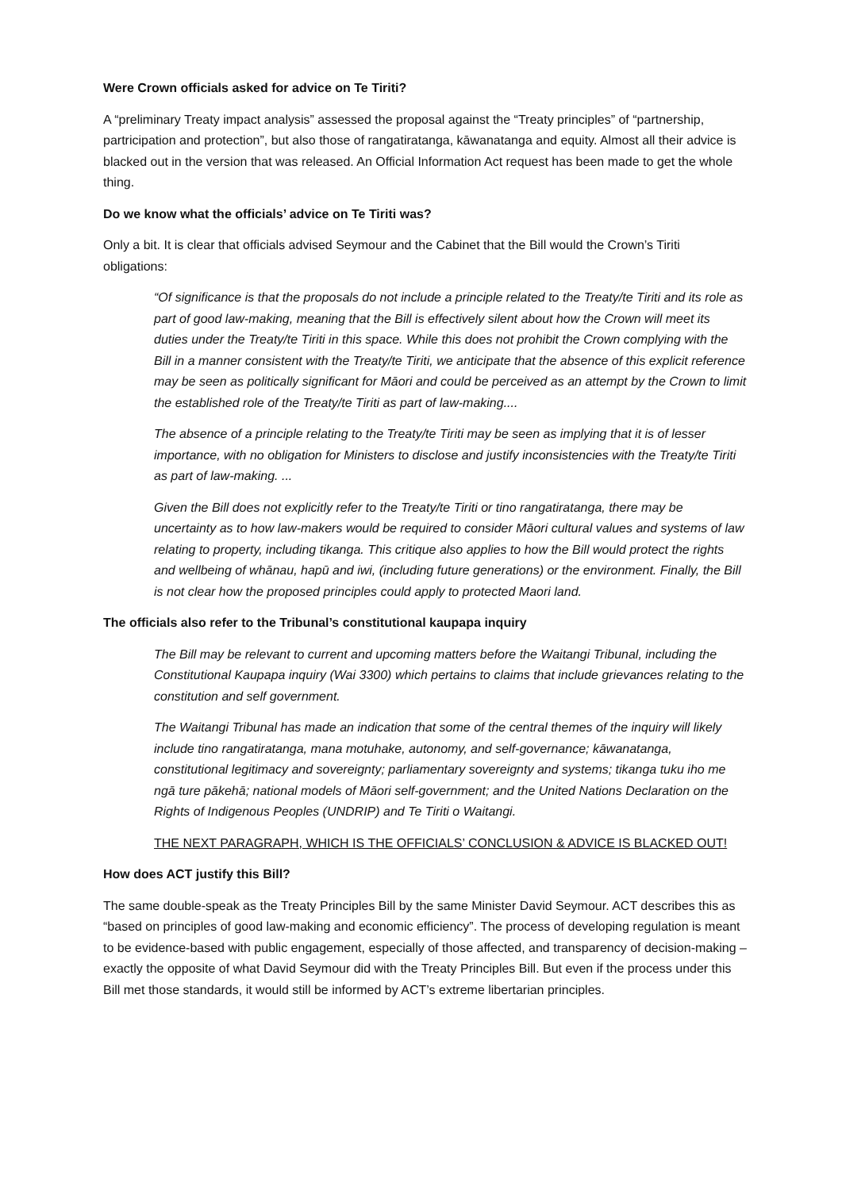Were Crown officials asked for advice on Te Tiriti?
A “preliminary Treaty impact analysis” assessed the proposal against the “Treaty principles” of “partnership, partricipation and protection”, but also those of rangatiratanga, kāwanatanga and equity. Almost all their advice is blacked out in the version that was released. An Official Information Act request has been made to get the whole thing.
Do we know what the officials’ advice on Te Tiriti was?
Only a bit. It is clear that officials advised Seymour and the Cabinet that the Bill would the Crown’s Tiriti obligations:
“Of significance is that the proposals do not include a principle related to the Treaty/te Tiriti and its role as part of good law-making, meaning that the Bill is effectively silent about how the Crown will meet its duties under the Treaty/te Tiriti in this space. While this does not prohibit the Crown complying with the Bill in a manner consistent with the Treaty/te Tiriti, we anticipate that the absence of this explicit reference may be seen as politically significant for Māori and could be perceived as an attempt by the Crown to limit the established role of the Treaty/te Tiriti as part of law-making....
The absence of a principle relating to the Treaty/te Tiriti may be seen as implying that it is of lesser importance, with no obligation for Ministers to disclose and justify inconsistencies with the Treaty/te Tiriti as part of law-making. ...
Given the Bill does not explicitly refer to the Treaty/te Tiriti or tino rangatiratanga, there may be uncertainty as to how law-makers would be required to consider Māori cultural values and systems of law relating to property, including tikanga. This critique also applies to how the Bill would protect the rights and wellbeing of whānau, hapū and iwi, (including future generations) or the environment. Finally, the Bill is not clear how the proposed principles could apply to protected Maori land.
The officials also refer to the Tribunal’s constitutional kaupapa inquiry
The Bill may be relevant to current and upcoming matters before the Waitangi Tribunal, including the Constitutional Kaupapa inquiry (Wai 3300) which pertains to claims that include grievances relating to the constitution and self government.
The Waitangi Tribunal has made an indication that some of the central themes of the inquiry will likely include tino rangatiratanga, mana motuhake, autonomy, and self-governance; kāwanatanga, constitutional legitimacy and sovereignty; parliamentary sovereignty and systems; tikanga tuku iho me ngā ture pākehā; national models of Māori self-government; and the United Nations Declaration on the Rights of Indigenous Peoples (UNDRIP) and Te Tiriti o Waitangi.
THE NEXT PARAGRAPH, WHICH IS THE OFFICIALS’ CONCLUSION & ADVICE IS BLACKED OUT!
How does ACT justify this Bill?
The same double-speak as the Treaty Principles Bill by the same Minister David Seymour. ACT describes this as “based on principles of good law-making and economic efficiency”. The process of developing regulation is meant to be evidence-based with public engagement, especially of those affected, and transparency of decision-making – exactly the opposite of what David Seymour did with the Treaty Principles Bill. But even if the process under this Bill met those standards, it would still be informed by ACT’s extreme libertarian principles.